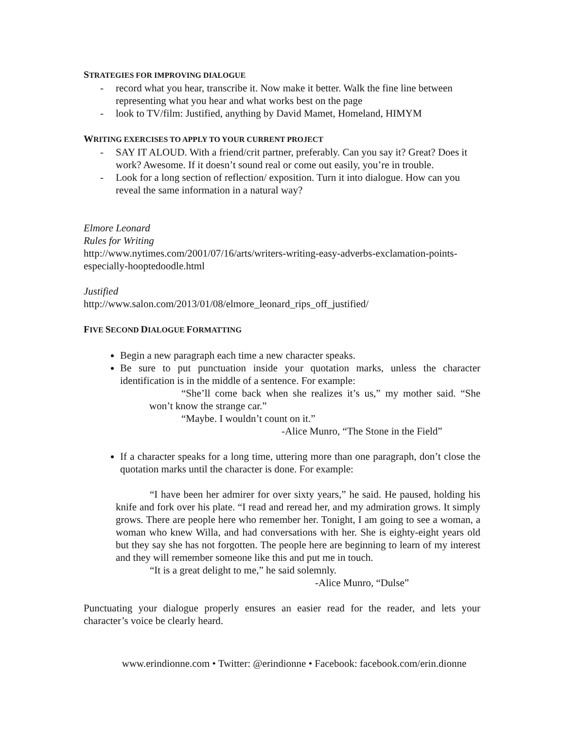STRATEGIES FOR IMPROVING DIALOGUE
- record what you hear, transcribe it. Now make it better. Walk the fine line between representing what you hear and what works best on the page
- look to TV/film: Justified, anything by David Mamet, Homeland, HIMYM
WRITING EXERCISES TO APPLY TO YOUR CURRENT PROJECT
- SAY IT ALOUD. With a friend/crit partner, preferably. Can you say it? Great? Does it work? Awesome. If it doesn’t sound real or come out easily, you’re in trouble.
- Look for a long section of reflection/ exposition. Turn it into dialogue. How can you reveal the same information in a natural way?
Elmore Leonard
Rules for Writing
http://www.nytimes.com/2001/07/16/arts/writers-writing-easy-adverbs-exclamation-points-especially-hooptedoodle.html
Justified
http://www.salon.com/2013/01/08/elmore_leonard_rips_off_justified/
FIVE SECOND DIALOGUE FORMATTING
Begin a new paragraph each time a new character speaks.
Be sure to put punctuation inside your quotation marks, unless the character identification is in the middle of a sentence. For example:
“She’ll come back when she realizes it’s us,” my mother said. “She won’t know the strange car.”
“Maybe. I wouldn’t count on it.”
-Alice Munro, “The Stone in the Field”
If a character speaks for a long time, uttering more than one paragraph, don’t close the quotation marks until the character is done. For example:
“I have been her admirer for over sixty years,” he said. He paused, holding his knife and fork over his plate. “I read and reread her, and my admiration grows. It simply grows. There are people here who remember her. Tonight, I am going to see a woman, a woman who knew Willa, and had conversations with her. She is eighty-eight years old but they say she has not forgotten. The people here are beginning to learn of my interest and they will remember someone like this and put me in touch.
“It is a great delight to me,” he said solemnly.
-Alice Munro, “Dulse”
Punctuating your dialogue properly ensures an easier read for the reader, and lets your character’s voice be clearly heard.
www.erindionne.com • Twitter: @erindionne • Facebook: facebook.com/erin.dionne